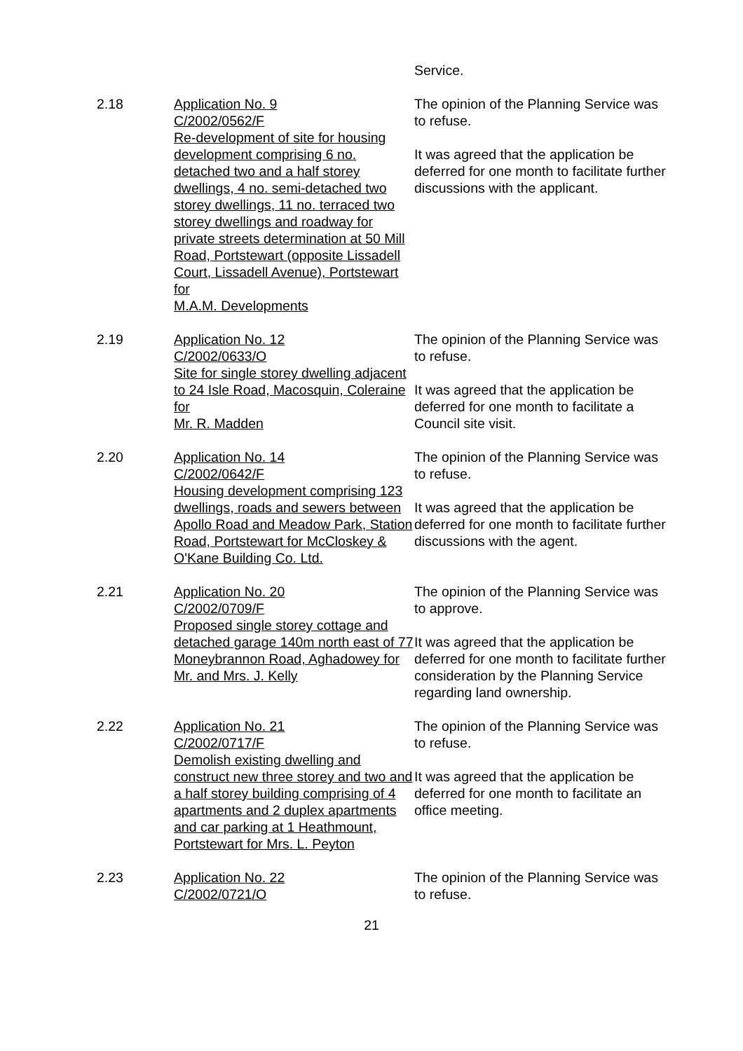Service.
2.18 Application No. 9
C/2002/0562/F
Re-development of site for housing development comprising 6 no. detached two and a half storey dwellings, 4 no. semi-detached two storey dwellings, 11 no. terraced two storey dwellings and roadway for private streets determination at 50 Mill Road, Portstewart (opposite Lissadell Court, Lissadell Avenue), Portstewart for
M.A.M. Developments
The opinion of the Planning Service was to refuse.
It was agreed that the application be deferred for one month to facilitate further discussions with the applicant.
2.19 Application No. 12
C/2002/0633/O
Site for single storey dwelling adjacent to 24 Isle Road, Macosquin, Coleraine for
Mr. R. Madden
The opinion of the Planning Service was to refuse.
It was agreed that the application be deferred for one month to facilitate a Council site visit.
2.20 Application No. 14
C/2002/0642/F
Housing development comprising 123 dwellings, roads and sewers between Apollo Road and Meadow Park, Station Road, Portstewart for McCloskey & O'Kane Building Co. Ltd.
The opinion of the Planning Service was to refuse.
It was agreed that the application be deferred for one month to facilitate further discussions with the agent.
2.21 Application No. 20
C/2002/0709/F
Proposed single storey cottage and detached garage 140m north east of 77 Moneybrannon Road, Aghadowey for Mr. and Mrs. J. Kelly
The opinion of the Planning Service was to approve.
It was agreed that the application be deferred for one month to facilitate further consideration by the Planning Service regarding land ownership.
2.22 Application No. 21
C/2002/0717/F
Demolish existing dwelling and construct new three storey and two and a half storey building comprising of 4 apartments and 2 duplex apartments and car parking at 1 Heathmount, Portstewart for Mrs. L. Peyton
The opinion of the Planning Service was to refuse.
It was agreed that the application be deferred for one month to facilitate an office meeting.
2.23 Application No. 22
C/2002/0721/O
The opinion of the Planning Service was to refuse.
21